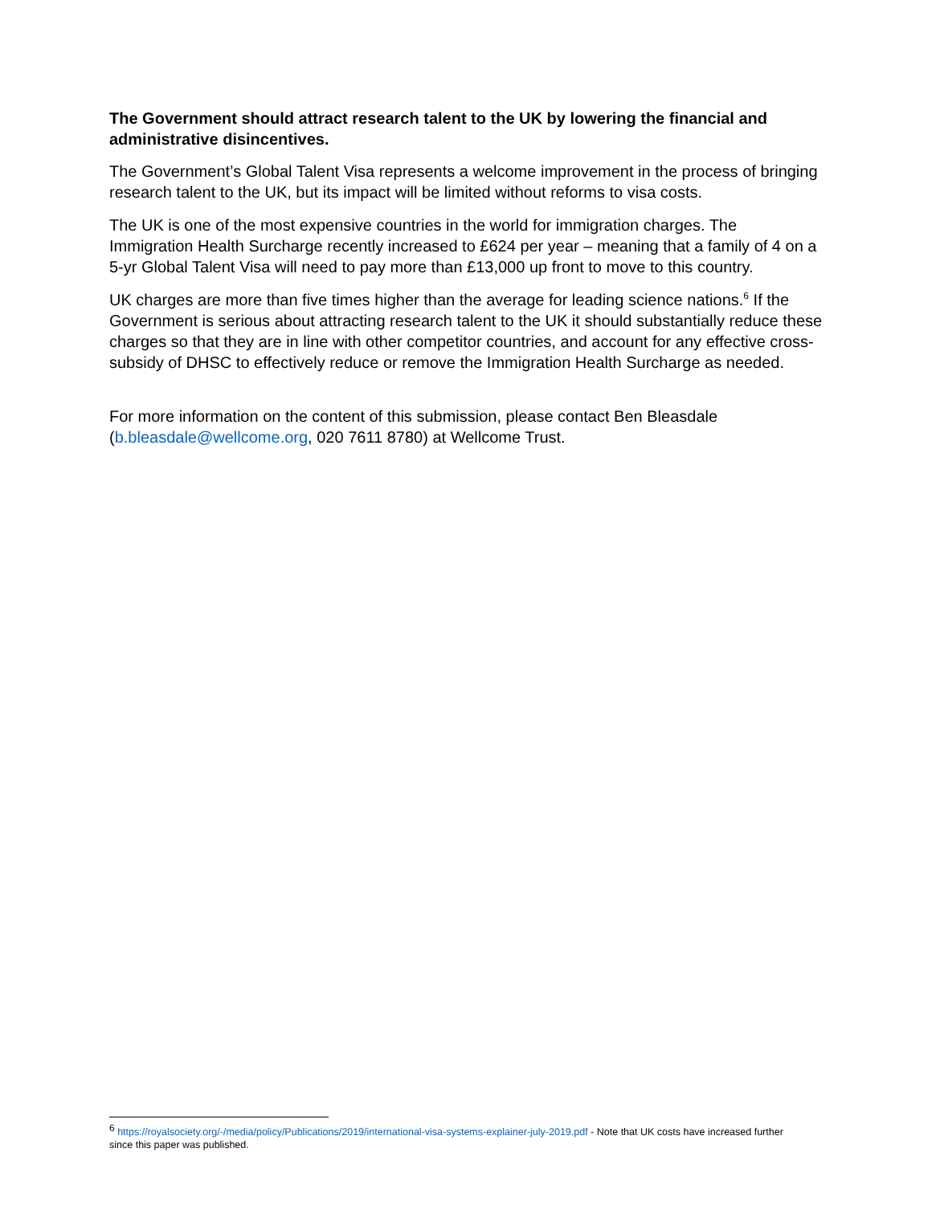The Government should attract research talent to the UK by lowering the financial and administrative disincentives.
The Government’s Global Talent Visa represents a welcome improvement in the process of bringing research talent to the UK, but its impact will be limited without reforms to visa costs.
The UK is one of the most expensive countries in the world for immigration charges. The Immigration Health Surcharge recently increased to £624 per year – meaning that a family of 4 on a 5-yr Global Talent Visa will need to pay more than £13,000 up front to move to this country.
UK charges are more than five times higher than the average for leading science nations.<sup>6</sup> If the Government is serious about attracting research talent to the UK it should substantially reduce these charges so that they are in line with other competitor countries, and account for any effective cross-subsidy of DHSC to effectively reduce or remove the Immigration Health Surcharge as needed.
For more information on the content of this submission, please contact Ben Bleasdale (b.bleasdale@wellcome.org, 020 7611 8780) at Wellcome Trust.
<sup>6</sup> https://royalsociety.org/-/media/policy/Publications/2019/international-visa-systems-explainer-july-2019.pdf - Note that UK costs have increased further since this paper was published.